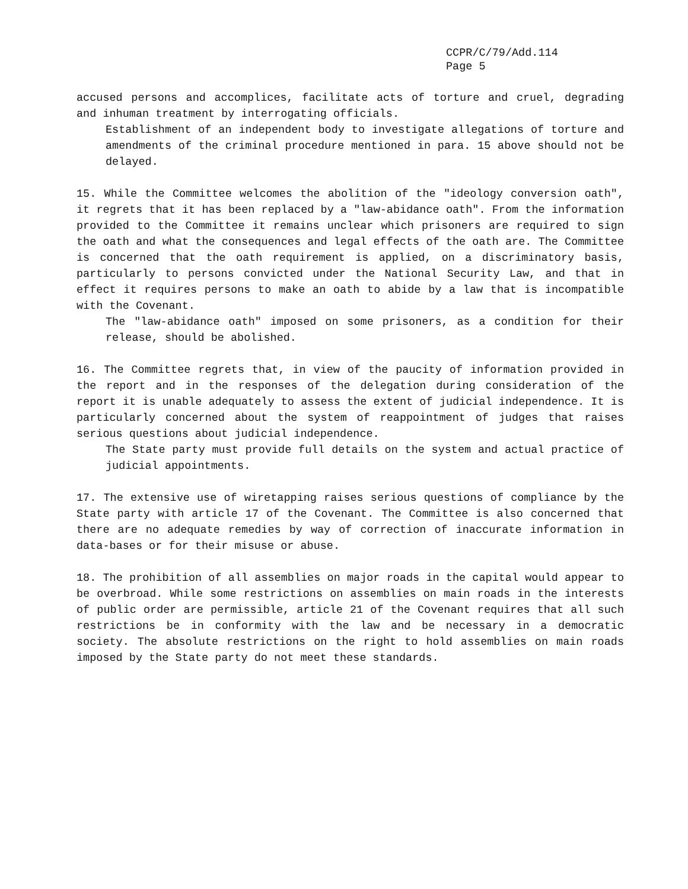CCPR/C/79/Add.114
Page 5
accused persons and accomplices, facilitate acts of torture and cruel, degrading and inhuman treatment by interrogating officials.
Establishment of an independent body to investigate allegations of torture and amendments of the criminal procedure mentioned in para. 15 above should not be delayed.
15. While the Committee welcomes the abolition of the "ideology conversion oath", it regrets that it has been replaced by a "law-abidance oath". From the information provided to the Committee it remains unclear which prisoners are required to sign the oath and what the consequences and legal effects of the oath are. The Committee is concerned that the oath requirement is applied, on a discriminatory basis, particularly to persons convicted under the National Security Law, and that in effect it requires persons to make an oath to abide by a law that is incompatible with the Covenant.
The "law-abidance oath" imposed on some prisoners, as a condition for their release, should be abolished.
16. The Committee regrets that, in view of the paucity of information provided in the report and in the responses of the delegation during consideration of the report it is unable adequately to assess the extent of judicial independence. It is particularly concerned about the system of reappointment of judges that raises serious questions about judicial independence.
The State party must provide full details on the system and actual practice of judicial appointments.
17. The extensive use of wiretapping raises serious questions of compliance by the State party with article 17 of the Covenant. The Committee is also concerned that there are no adequate remedies by way of correction of inaccurate information in data-bases or for their misuse or abuse.
18. The prohibition of all assemblies on major roads in the capital would appear to be overbroad. While some restrictions on assemblies on main roads in the interests of public order are permissible, article 21 of the Covenant requires that all such restrictions be in conformity with the law and be necessary in a democratic society. The absolute restrictions on the right to hold assemblies on main roads imposed by the State party do not meet these standards.